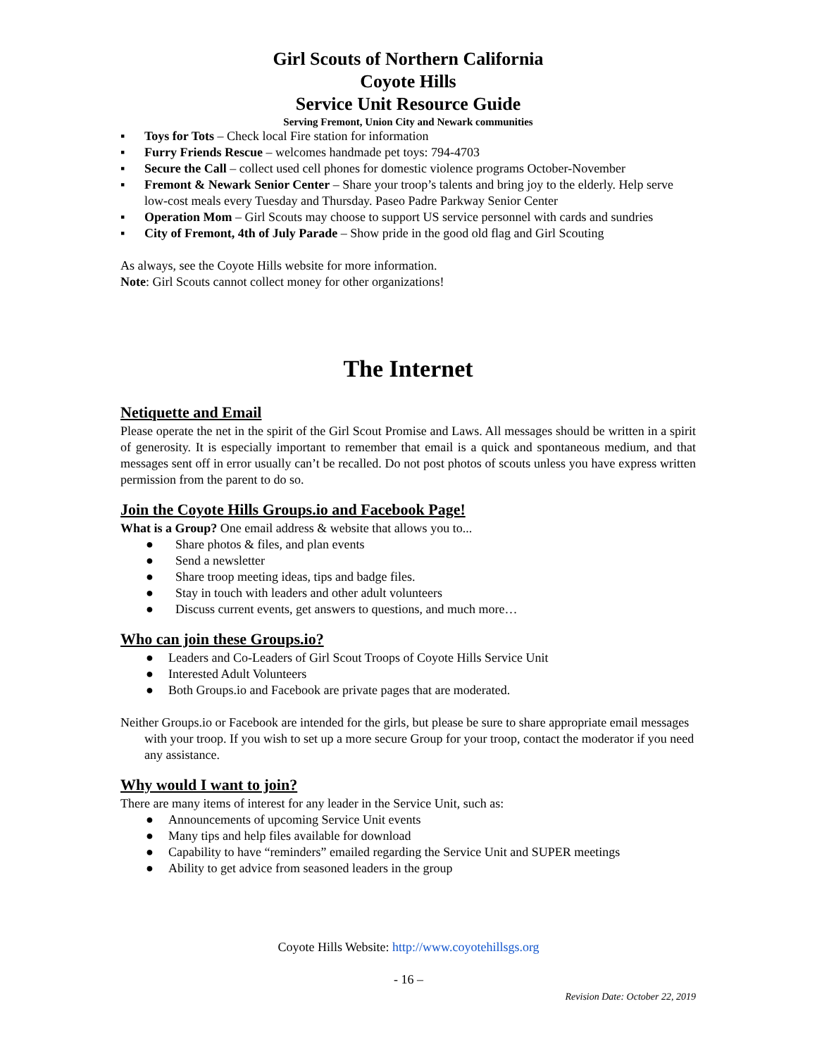Girl Scouts of Northern California
Coyote Hills
Service Unit Resource Guide
Serving Fremont, Union City and Newark communities
▪ Toys for Tots – Check local Fire station for information
▪ Furry Friends Rescue – welcomes handmade pet toys: 794-4703
▪ Secure the Call – collect used cell phones for domestic violence programs October-November
▪ Fremont & Newark Senior Center – Share your troop’s talents and bring joy to the elderly. Help serve low-cost meals every Tuesday and Thursday. Paseo Padre Parkway Senior Center
▪ Operation Mom – Girl Scouts may choose to support US service personnel with cards and sundries
▪ City of Fremont, 4th of July Parade – Show pride in the good old flag and Girl Scouting
As always, see the Coyote Hills website for more information.
Note: Girl Scouts cannot collect money for other organizations!
The Internet
Netiquette and Email
Please operate the net in the spirit of the Girl Scout Promise and Laws. All messages should be written in a spirit of generosity. It is especially important to remember that email is a quick and spontaneous medium, and that messages sent off in error usually can’t be recalled. Do not post photos of scouts unless you have express written permission from the parent to do so.
Join the Coyote Hills Groups.io and Facebook Page!
What is a Group? One email address & website that allows you to...
● Share photos & files, and plan events
● Send a newsletter
● Share troop meeting ideas, tips and badge files.
● Stay in touch with leaders and other adult volunteers
● Discuss current events, get answers to questions, and much more…
Who can join these Groups.io?
● Leaders and Co-Leaders of Girl Scout Troops of Coyote Hills Service Unit
● Interested Adult Volunteers
● Both Groups.io and Facebook are private pages that are moderated.
Neither Groups.io or Facebook are intended for the girls, but please be sure to share appropriate email messages with your troop. If you wish to set up a more secure Group for your troop, contact the moderator if you need any assistance.
Why would I want to join?
There are many items of interest for any leader in the Service Unit, such as:
● Announcements of upcoming Service Unit events
● Many tips and help files available for download
● Capability to have “reminders” emailed regarding the Service Unit and SUPER meetings
● Ability to get advice from seasoned leaders in the group
Coyote Hills Website: http://www.coyotehillsgs.org
- 16 –
Revision Date: October 22, 2019